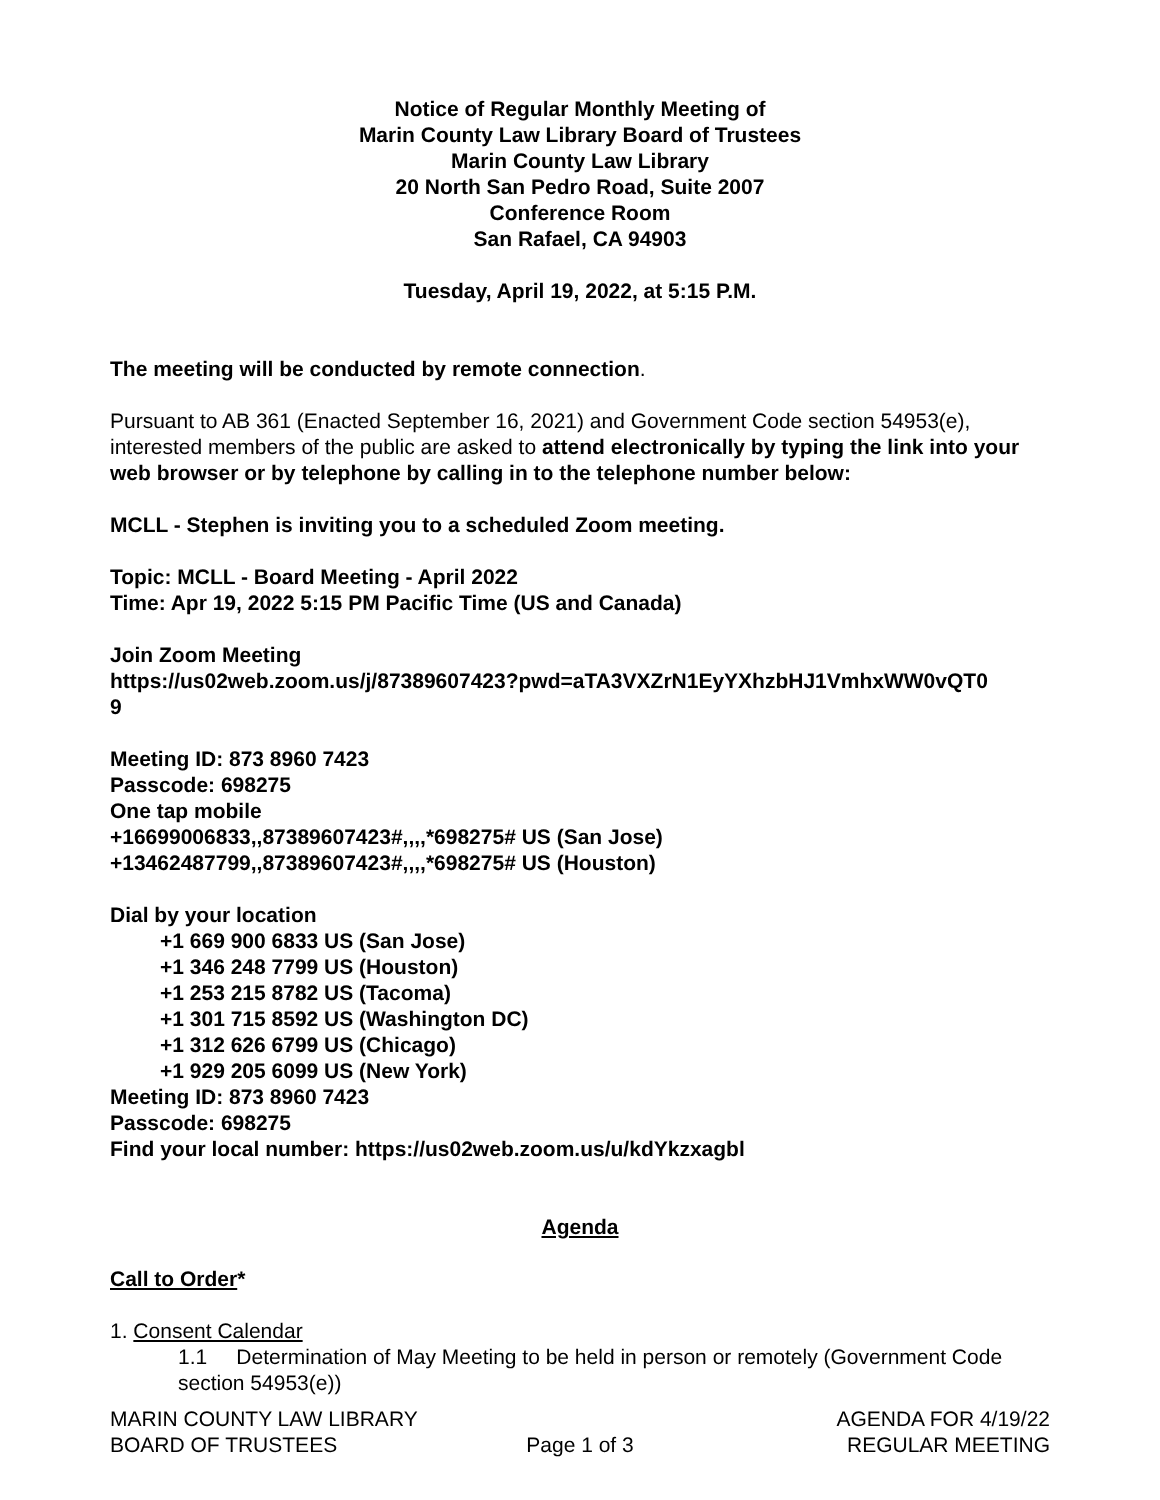Notice of Regular Monthly Meeting of
Marin County Law Library Board of Trustees
Marin County Law Library
20 North San Pedro Road, Suite 2007
Conference Room
San Rafael, CA 94903
Tuesday, April 19, 2022, at 5:15 P.M.
The meeting will be conducted by remote connection.
Pursuant to AB 361 (Enacted September 16, 2021) and Government Code section 54953(e), interested members of the public are asked to attend electronically by typing the link into your web browser or by telephone by calling in to the telephone number below:
MCLL - Stephen is inviting you to a scheduled Zoom meeting.
Topic: MCLL - Board Meeting - April 2022
Time: Apr 19, 2022 5:15 PM Pacific Time (US and Canada)
Join Zoom Meeting
https://us02web.zoom.us/j/87389607423?pwd=aTA3VXZrN1EyYXhzbHJ1VmhxWW0vQT0
9
Meeting ID: 873 8960 7423
Passcode: 698275
One tap mobile
+16699006833,,87389607423#,,,,*698275# US (San Jose)
+13462487799,,87389607423#,,,,*698275# US (Houston)
Dial by your location
+1 669 900 6833 US (San Jose)
+1 346 248 7799 US (Houston)
+1 253 215 8782 US (Tacoma)
+1 301 715 8592 US (Washington DC)
+1 312 626 6799 US (Chicago)
+1 929 205 6099 US (New York)
Meeting ID: 873 8960 7423
Passcode: 698275
Find your local number: https://us02web.zoom.us/u/kdYkzxagbl
Agenda
Call to Order*
1. Consent Calendar
1.1 Determination of May Meeting to be held in person or remotely (Government Code section 54953(e))
MARIN COUNTY LAW LIBRARY
BOARD OF TRUSTEES
Page 1 of 3 AGENDA FOR 4/19/22
REGULAR MEETING